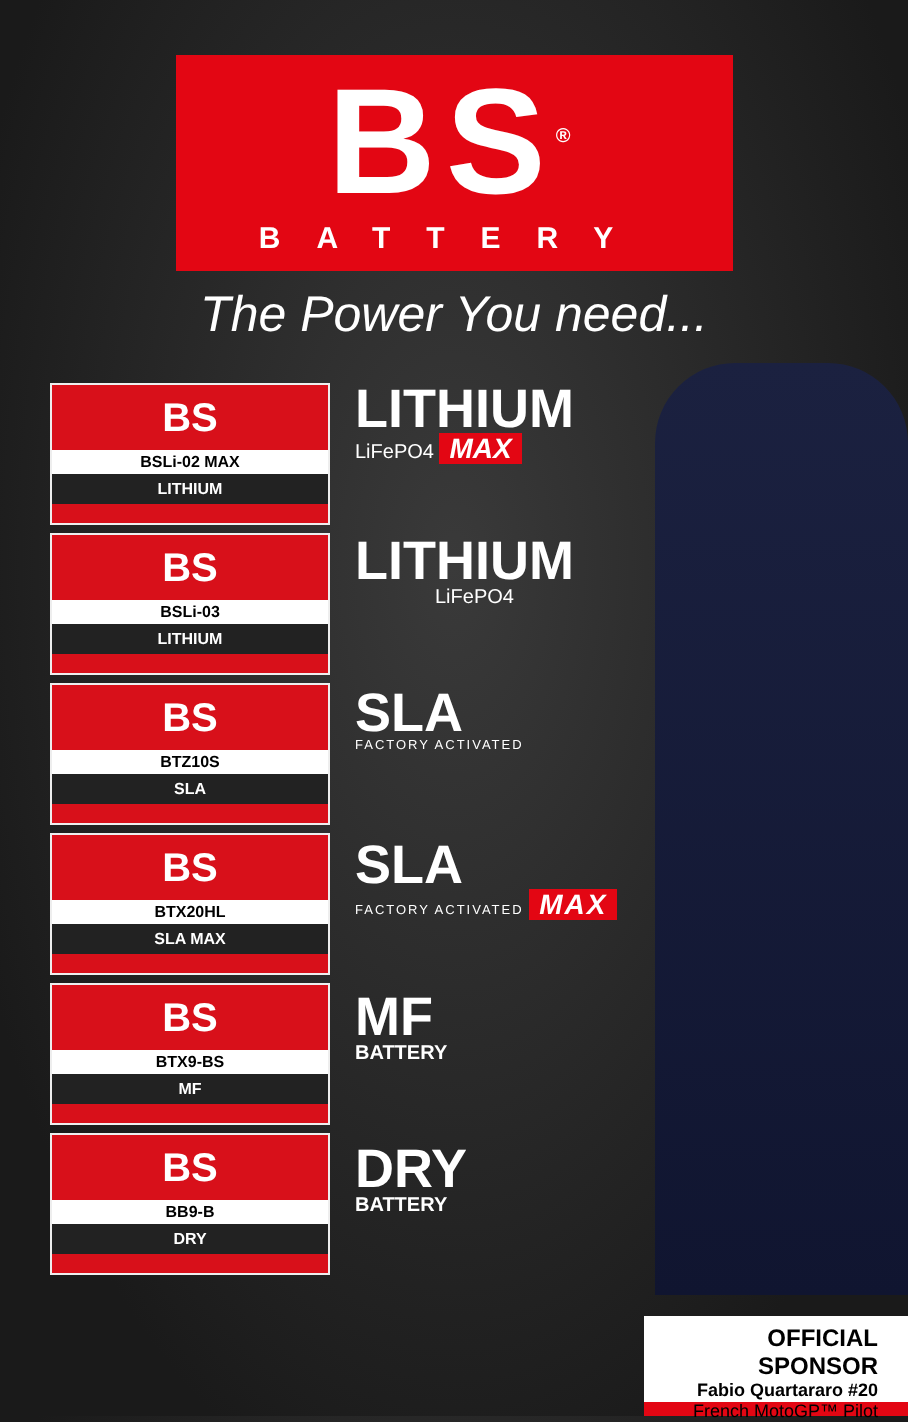BS<sup>®</sup>
BATTERY
The Power You need...
BS
BSLi-02 MAX
LITHIUM
BS
BSLi-03
LITHIUM
BS
BTZ10S
SLA
BS
BTX20HL
SLA MAX
BS
BTX9-BS
MF
BS
BB9-B
DRY
LITHIUM
LiFePO4 MAX
LITHIUM
LiFePO4
SLA
FACTORY ACTIVATED
SLA
FACTORY ACTIVATED MAX
MF
BATTERY
DRY
BATTERY
OFFICIAL SPONSOR
Fabio Quartararo #20
French MotoGP™ Pilot